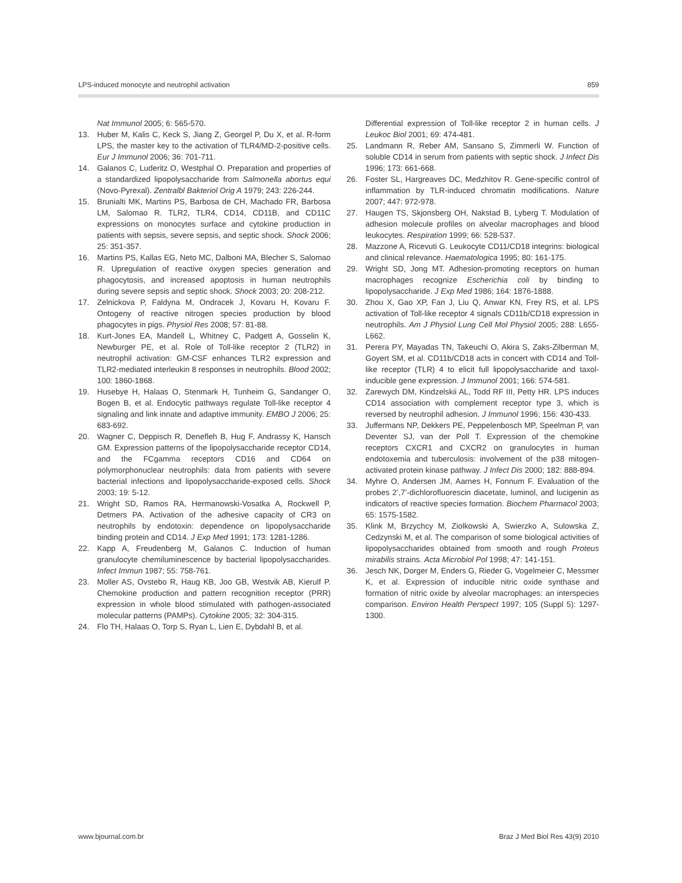LPS-induced monocyte and neutrophil activation 859
Nat Immunol 2005; 6: 565-570.
13. Huber M, Kalis C, Keck S, Jiang Z, Georgel P, Du X, et al. R-form LPS, the master key to the activation of TLR4/MD-2-positive cells. Eur J Immunol 2006; 36: 701-711.
14. Galanos C, Luderitz O, Westphal O. Preparation and properties of a standardized lipopolysaccharide from Salmonella abortus equi (Novo-Pyrexal). Zentralbl Bakteriol Orig A 1979; 243: 226-244.
15. Brunialti MK, Martins PS, Barbosa de CH, Machado FR, Barbosa LM, Salomao R. TLR2, TLR4, CD14, CD11B, and CD11C expressions on monocytes surface and cytokine production in patients with sepsis, severe sepsis, and septic shock. Shock 2006; 25: 351-357.
16. Martins PS, Kallas EG, Neto MC, Dalboni MA, Blecher S, Salomao R. Upregulation of reactive oxygen species generation and phagocytosis, and increased apoptosis in human neutrophils during severe sepsis and septic shock. Shock 2003; 20: 208-212.
17. Zelnickova P, Faldyna M, Ondracek J, Kovaru H, Kovaru F. Ontogeny of reactive nitrogen species production by blood phagocytes in pigs. Physiol Res 2008; 57: 81-88.
18. Kurt-Jones EA, Mandell L, Whitney C, Padgett A, Gosselin K, Newburger PE, et al. Role of Toll-like receptor 2 (TLR2) in neutrophil activation: GM-CSF enhances TLR2 expression and TLR2-mediated interleukin 8 responses in neutrophils. Blood 2002; 100: 1860-1868.
19. Husebye H, Halaas O, Stenmark H, Tunheim G, Sandanger O, Bogen B, et al. Endocytic pathways regulate Toll-like receptor 4 signaling and link innate and adaptive immunity. EMBO J 2006; 25: 683-692.
20. Wagner C, Deppisch R, Denefleh B, Hug F, Andrassy K, Hansch GM. Expression patterns of the lipopolysaccharide receptor CD14, and the FCgamma receptors CD16 and CD64 on polymorphonuclear neutrophils: data from patients with severe bacterial infections and lipopolysaccharide-exposed cells. Shock 2003; 19: 5-12.
21. Wright SD, Ramos RA, Hermanowski-Vosatka A, Rockwell P, Detmers PA. Activation of the adhesive capacity of CR3 on neutrophils by endotoxin: dependence on lipopolysaccharide binding protein and CD14. J Exp Med 1991; 173: 1281-1286.
22. Kapp A, Freudenberg M, Galanos C. Induction of human granulocyte chemiluminescence by bacterial lipopolysaccharides. Infect Immun 1987; 55: 758-761.
23. Moller AS, Ovstebo R, Haug KB, Joo GB, Westvik AB, Kierulf P. Chemokine production and pattern recognition receptor (PRR) expression in whole blood stimulated with pathogen-associated molecular patterns (PAMPs). Cytokine 2005; 32: 304-315.
24. Flo TH, Halaas O, Torp S, Ryan L, Lien E, Dybdahl B, et al.
Differential expression of Toll-like receptor 2 in human cells. J Leukoc Biol 2001; 69: 474-481.
25. Landmann R, Reber AM, Sansano S, Zimmerli W. Function of soluble CD14 in serum from patients with septic shock. J Infect Dis 1996; 173: 661-668.
26. Foster SL, Hargreaves DC, Medzhitov R. Gene-specific control of inflammation by TLR-induced chromatin modifications. Nature 2007; 447: 972-978.
27. Haugen TS, Skjonsberg OH, Nakstad B, Lyberg T. Modulation of adhesion molecule profiles on alveolar macrophages and blood leukocytes. Respiration 1999; 66: 528-537.
28. Mazzone A, Ricevuti G. Leukocyte CD11/CD18 integrins: biological and clinical relevance. Haematologica 1995; 80: 161-175.
29. Wright SD, Jong MT. Adhesion-promoting receptors on human macrophages recognize Escherichia coli by binding to lipopolysaccharide. J Exp Med 1986; 164: 1876-1888.
30. Zhou X, Gao XP, Fan J, Liu Q, Anwar KN, Frey RS, et al. LPS activation of Toll-like receptor 4 signals CD11b/CD18 expression in neutrophils. Am J Physiol Lung Cell Mol Physiol 2005; 288: L655-L662.
31. Perera PY, Mayadas TN, Takeuchi O, Akira S, Zaks-Zilberman M, Goyert SM, et al. CD11b/CD18 acts in concert with CD14 and Toll-like receptor (TLR) 4 to elicit full lipopolysaccharide and taxol-inducible gene expression. J Immunol 2001; 166: 574-581.
32. Zarewych DM, Kindzelskii AL, Todd RF III, Petty HR. LPS induces CD14 association with complement receptor type 3, which is reversed by neutrophil adhesion. J Immunol 1996; 156: 430-433.
33. Juffermans NP, Dekkers PE, Peppelenbosch MP, Speelman P, van Deventer SJ, van der Poll T. Expression of the chemokine receptors CXCR1 and CXCR2 on granulocytes in human endotoxemia and tuberculosis: involvement of the p38 mitogen-activated protein kinase pathway. J Infect Dis 2000; 182: 888-894.
34. Myhre O, Andersen JM, Aarnes H, Fonnum F. Evaluation of the probes 2’,7’-dichlorofluorescin diacetate, luminol, and lucigenin as indicators of reactive species formation. Biochem Pharmacol 2003; 65: 1575-1582.
35. Klink M, Brzychcy M, Ziolkowski A, Swierzko A, Sulowska Z, Cedzynski M, et al. The comparison of some biological activities of lipopolysaccharides obtained from smooth and rough Proteus mirabilis strains. Acta Microbiol Pol 1998; 47: 141-151.
36. Jesch NK, Dorger M, Enders G, Rieder G, Vogelmeier C, Messmer K, et al. Expression of inducible nitric oxide synthase and formation of nitric oxide by alveolar macrophages: an interspecies comparison. Environ Health Perspect 1997; 105 (Suppl 5): 1297-1300.
www.bjournal.com.br Braz J Med Biol Res 43(9) 2010